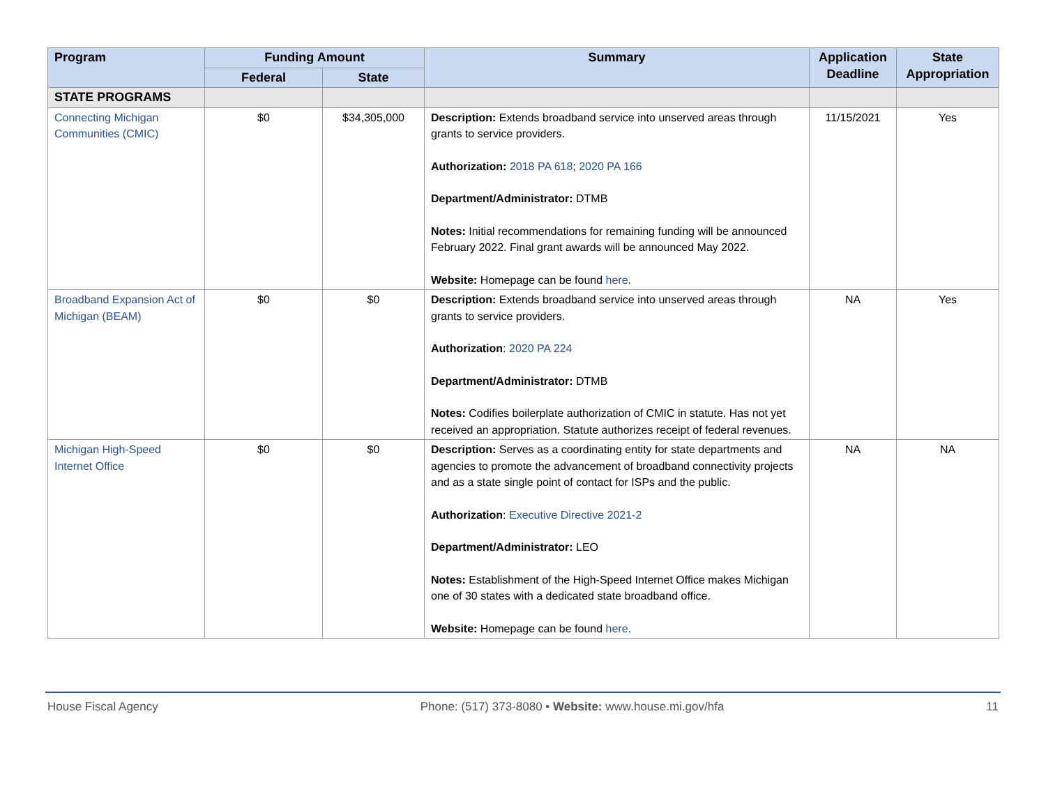| Program | Funding Amount | | Summary | Application Deadline | State Appropriation |
| --- | --- | --- | --- | --- | --- |
| | Federal | State | | | |
| STATE PROGRAMS | | | | | |
| Connecting Michigan Communities (CMIC) | $0 | $34,305,000 | Description: Extends broadband service into unserved areas through grants to service providers. Authorization: 2018 PA 618 ; 2020 PA 166 Department/Administrator: DTMB Notes: Initial recommendations for remaining funding will be announced February 2022. Final grant awards will be announced May 2022. Website: Homepage can be found here . | 11/15/2021 | Yes |
| Broadband Expansion Act of Michigan (BEAM) | $0 | $0 | Description: Extends broadband service into unserved areas through grants to service providers. Authorization : 2020 PA 224 Department/Administrator: DTMB Notes: Codifies boilerplate authorization of CMIC in statute. Has not yet received an appropriation. Statute authorizes receipt of federal revenues. | NA | Yes |
| Michigan High-Speed Internet Office | $0 | $0 | Description: Serves as a coordinating entity for state departments and agencies to promote the advancement of broadband connectivity projects and as a state single point of contact for ISPs and the public. Authorization : Executive Directive 2021-2 Department/Administrator: LEO Notes: Establishment of the High-Speed Internet Office makes Michigan one of 30 states with a dedicated state broadband office. Website: Homepage can be found here . | NA | NA |
House Fiscal Agency Phone: (517) 373-8080 • Website: www.house.mi.gov/hfa 11